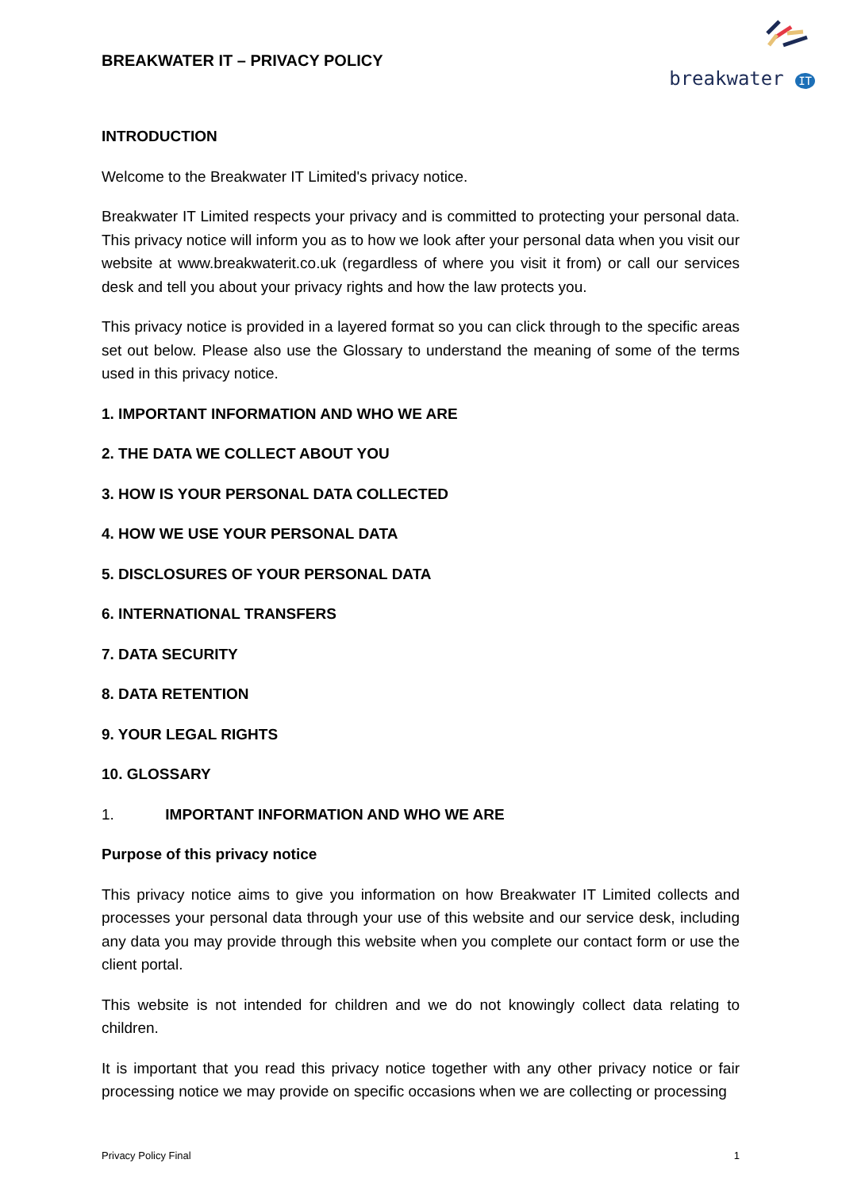BREAKWATER IT – PRIVACY POLICY
breakwater IT
INTRODUCTION
Welcome to the Breakwater IT Limited's privacy notice.
Breakwater IT Limited respects your privacy and is committed to protecting your personal data. This privacy notice will inform you as to how we look after your personal data when you visit our website at www.breakwaterit.co.uk (regardless of where you visit it from) or call our services desk and tell you about your privacy rights and how the law protects you.
This privacy notice is provided in a layered format so you can click through to the specific areas set out below. Please also use the Glossary to understand the meaning of some of the terms used in this privacy notice.
1. IMPORTANT INFORMATION AND WHO WE ARE
2. THE DATA WE COLLECT ABOUT YOU
3. HOW IS YOUR PERSONAL DATA COLLECTED
4. HOW WE USE YOUR PERSONAL DATA
5. DISCLOSURES OF YOUR PERSONAL DATA
6. INTERNATIONAL TRANSFERS
7. DATA SECURITY
8. DATA RETENTION
9. YOUR LEGAL RIGHTS
10. GLOSSARY
1. IMPORTANT INFORMATION AND WHO WE ARE
Purpose of this privacy notice
This privacy notice aims to give you information on how Breakwater IT Limited collects and processes your personal data through your use of this website and our service desk, including any data you may provide through this website when you complete our contact form or use the client portal.
This website is not intended for children and we do not knowingly collect data relating to children.
It is important that you read this privacy notice together with any other privacy notice or fair processing notice we may provide on specific occasions when we are collecting or processing
Privacy Policy Final 1